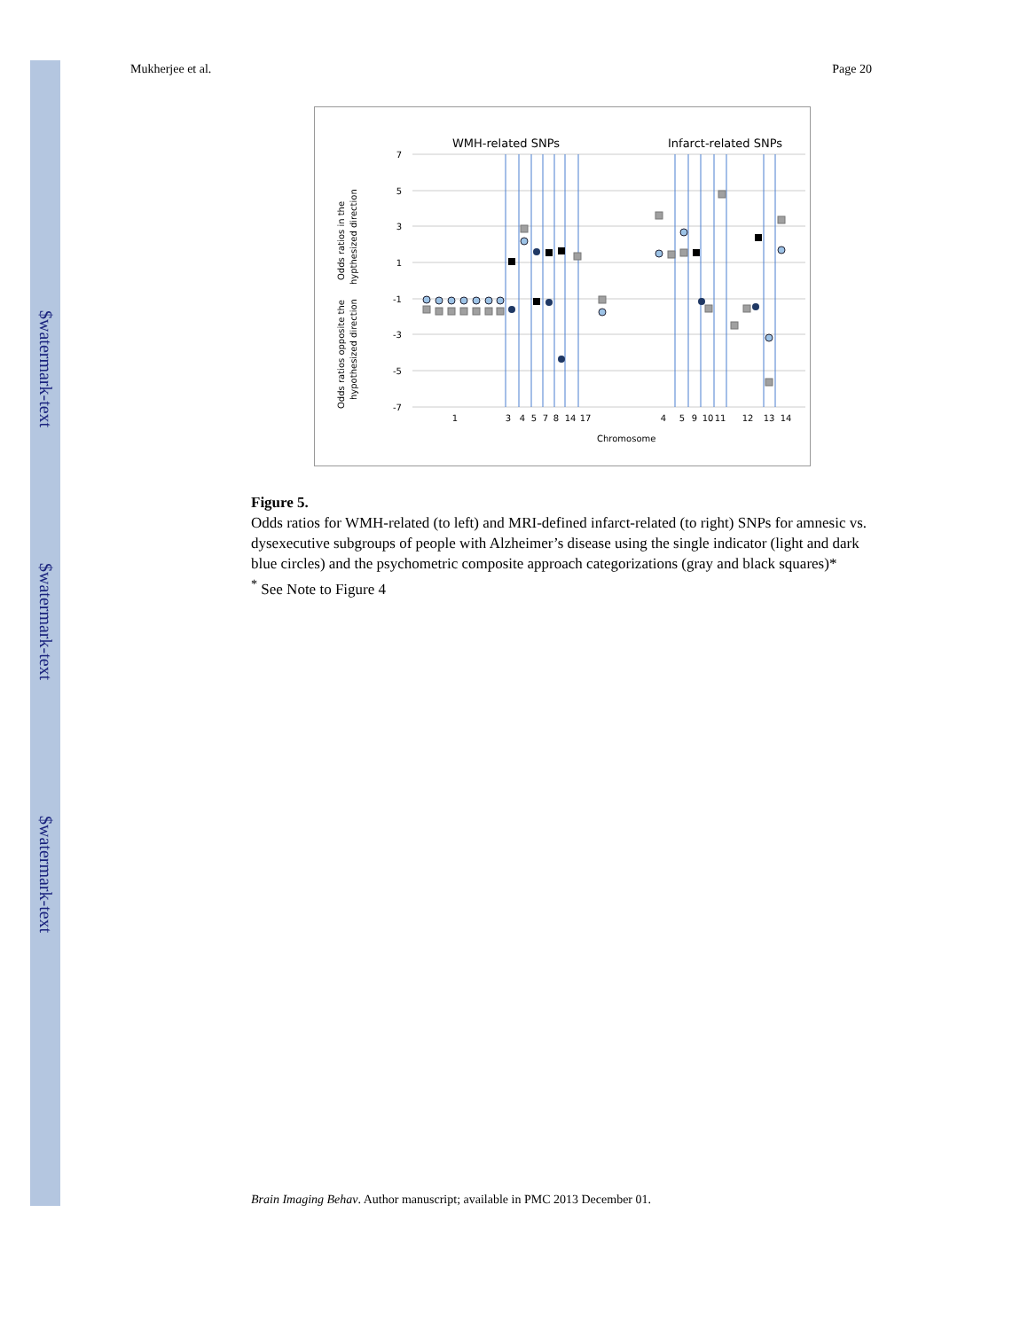$watermark-text
$watermark-text
$watermark-text
Mukherjee et al. Page 20
WMH-related SNPs
Infarct-related SNPs
7
5
3
1
-1
-3
-5
-7
Odds ratios in the
hypthesized direction
Odds ratios opposite the
hypothesized direction
1
3
4
5
7
8
14
17
4
5
9
10
11
12
13
14
Chromosome
Figure 5.
Odds ratios for WMH-related (to left) and MRI-defined infarct-related (to right) SNPs for amnesic vs. dysexecutive subgroups of people with Alzheimer’s disease using the single indicator (light and dark blue circles) and the psychometric composite approach categorizations (gray and black squares)*
<sup>*</sup> See Note to Figure 4
Brain Imaging Behav. Author manuscript; available in PMC 2013 December 01.